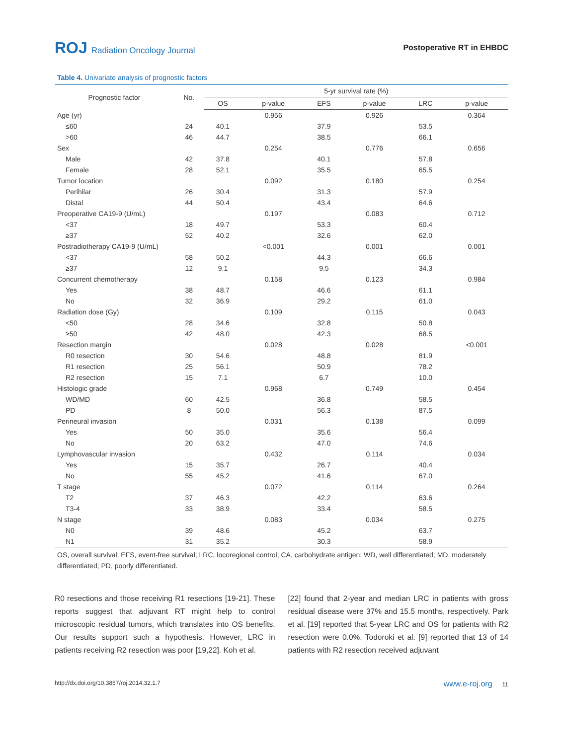ROJ Radiation Oncology Journal Postoperative RT in EHBDC
Table 4. Univariate analysis of prognostic factors
| Prognostic factor | No. | 5-yr survival rate (%) | | | | | |
| --- | --- | --- | --- | --- | --- | --- | --- |
| | | OS | p-value | EFS | p-value | LRC | p-value |
| Age (yr) | | | 0.956 | | 0.926 | | 0.364 |
| ≤60 | 24 | 40.1 | | 37.9 | | 53.5 | |
| >60 | 46 | 44.7 | | 38.5 | | 66.1 | |
| Sex | | | 0.254 | | 0.776 | | 0.656 |
| Male | 42 | 37.8 | | 40.1 | | 57.8 | |
| Female | 28 | 52.1 | | 35.5 | | 65.5 | |
| Tumor location | | | 0.092 | | 0.180 | | 0.254 |
| Perihilar | 26 | 30.4 | | 31.3 | | 57.9 | |
| Distal | 44 | 50.4 | | 43.4 | | 64.6 | |
| Preoperative CA19-9 (U/mL) | | | 0.197 | | 0.083 | | 0.712 |
| <37 | 18 | 49.7 | | 53.3 | | 60.4 | |
| ≥37 | 52 | 40.2 | | 32.6 | | 62.0 | |
| Postradiotherapy CA19-9 (U/mL) | | | <0.001 | | 0.001 | | 0.001 |
| <37 | 58 | 50.2 | | 44.3 | | 66.6 | |
| ≥37 | 12 | 9.1 | | 9.5 | | 34.3 | |
| Concurrent chemotherapy | | | 0.158 | | 0.123 | | 0.984 |
| Yes | 38 | 48.7 | | 46.6 | | 61.1 | |
| No | 32 | 36.9 | | 29.2 | | 61.0 | |
| Radiation dose (Gy) | | | 0.109 | | 0.115 | | 0.043 |
| <50 | 28 | 34.6 | | 32.8 | | 50.8 | |
| ≥50 | 42 | 48.0 | | 42.3 | | 68.5 | |
| Resection margin | | | 0.028 | | 0.028 | | <0.001 |
| R0 resection | 30 | 54.6 | | 48.8 | | 81.9 | |
| R1 resection | 25 | 56.1 | | 50.9 | | 78.2 | |
| R2 resection | 15 | 7.1 | | 6.7 | | 10.0 | |
| Histologic grade | | | 0.968 | | 0.749 | | 0.454 |
| WD/MD | 60 | 42.5 | | 36.8 | | 58.5 | |
| PD | 8 | 50.0 | | 56.3 | | 87.5 | |
| Perineural invasion | | | 0.031 | | 0.138 | | 0.099 |
| Yes | 50 | 35.0 | | 35.6 | | 56.4 | |
| No | 20 | 63.2 | | 47.0 | | 74.6 | |
| Lymphovascular invasion | | | 0.432 | | 0.114 | | 0.034 |
| Yes | 15 | 35.7 | | 26.7 | | 40.4 | |
| No | 55 | 45.2 | | 41.6 | | 67.0 | |
| T stage | | | 0.072 | | 0.114 | | 0.264 |
| T2 | 37 | 46.3 | | 42.2 | | 63.6 | |
| T3-4 | 33 | 38.9 | | 33.4 | | 58.5 | |
| N stage | | | 0.083 | | 0.034 | | 0.275 |
| N0 | 39 | 48.6 | | 45.2 | | 63.7 | |
| N1 | 31 | 35.2 | | 30.3 | | 58.9 | |
OS, overall survival; EFS, event-free survival; LRC, locoregional control; CA, carbohydrate antigen; WD, well differentiated; MD, moderately differentiated; PD, poorly differentiated.
R0 resections and those receiving R1 resections [19-21]. These reports suggest that adjuvant RT might help to control microscopic residual tumors, which translates into OS benefits. Our results support such a hypothesis. However, LRC in patients receiving R2 resection was poor [19,22]. Koh et al.
[22] found that 2-year and median LRC in patients with gross residual disease were 37% and 15.5 months, respectively. Park et al. [19] reported that 5-year LRC and OS for patients with R2 resection were 0.0%. Todoroki et al. [9] reported that 13 of 14 patients with R2 resection received adjuvant
http://dx.doi.org/10.3857/roj.2014.32.1.7 www.e-roj.org 11